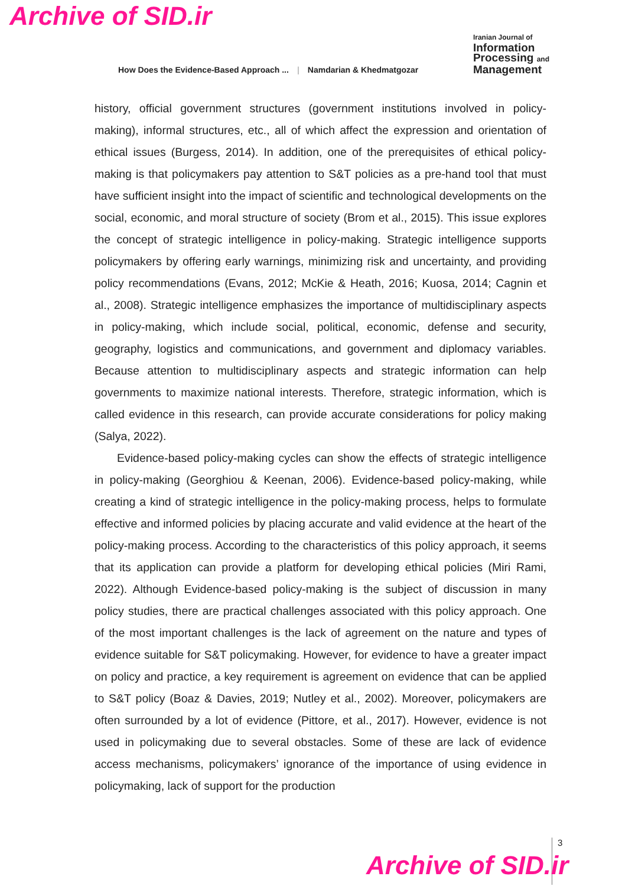Archive of SID.ir
How Does the Evidence-Based Approach ... | Namdarian & Khedmatgozar
Iranian Journal of
Information
Processing and
Management
history, official government structures (government institutions involved in policy-making), informal structures, etc., all of which affect the expression and orientation of ethical issues (Burgess, 2014). In addition, one of the prerequisites of ethical policy-making is that policymakers pay attention to S&T policies as a pre-hand tool that must have sufficient insight into the impact of scientific and technological developments on the social, economic, and moral structure of society (Brom et al., 2015). This issue explores the concept of strategic intelligence in policy-making. Strategic intelligence supports policymakers by offering early warnings, minimizing risk and uncertainty, and providing policy recommendations (Evans, 2012; McKie & Heath, 2016; Kuosa, 2014; Cagnin et al., 2008). Strategic intelligence emphasizes the importance of multidisciplinary aspects in policy-making, which include social, political, economic, defense and security, geography, logistics and communications, and government and diplomacy variables. Because attention to multidisciplinary aspects and strategic information can help governments to maximize national interests. Therefore, strategic information, which is called evidence in this research, can provide accurate considerations for policy making (Salya, 2022).
Evidence-based policy-making cycles can show the effects of strategic intelligence in policy-making (Georghiou & Keenan, 2006). Evidence-based policy-making, while creating a kind of strategic intelligence in the policy-making process, helps to formulate effective and informed policies by placing accurate and valid evidence at the heart of the policy-making process. According to the characteristics of this policy approach, it seems that its application can provide a platform for developing ethical policies (Miri Rami, 2022). Although Evidence-based policy-making is the subject of discussion in many policy studies, there are practical challenges associated with this policy approach. One of the most important challenges is the lack of agreement on the nature and types of evidence suitable for S&T policymaking. However, for evidence to have a greater impact on policy and practice, a key requirement is agreement on evidence that can be applied to S&T policy (Boaz & Davies, 2019; Nutley et al., 2002). Moreover, policymakers are often surrounded by a lot of evidence (Pittore, et al., 2017). However, evidence is not used in policymaking due to several obstacles. Some of these are lack of evidence access mechanisms, policymakers’ ignorance of the importance of using evidence in policymaking, lack of support for the production
3
Archive of SID.ir